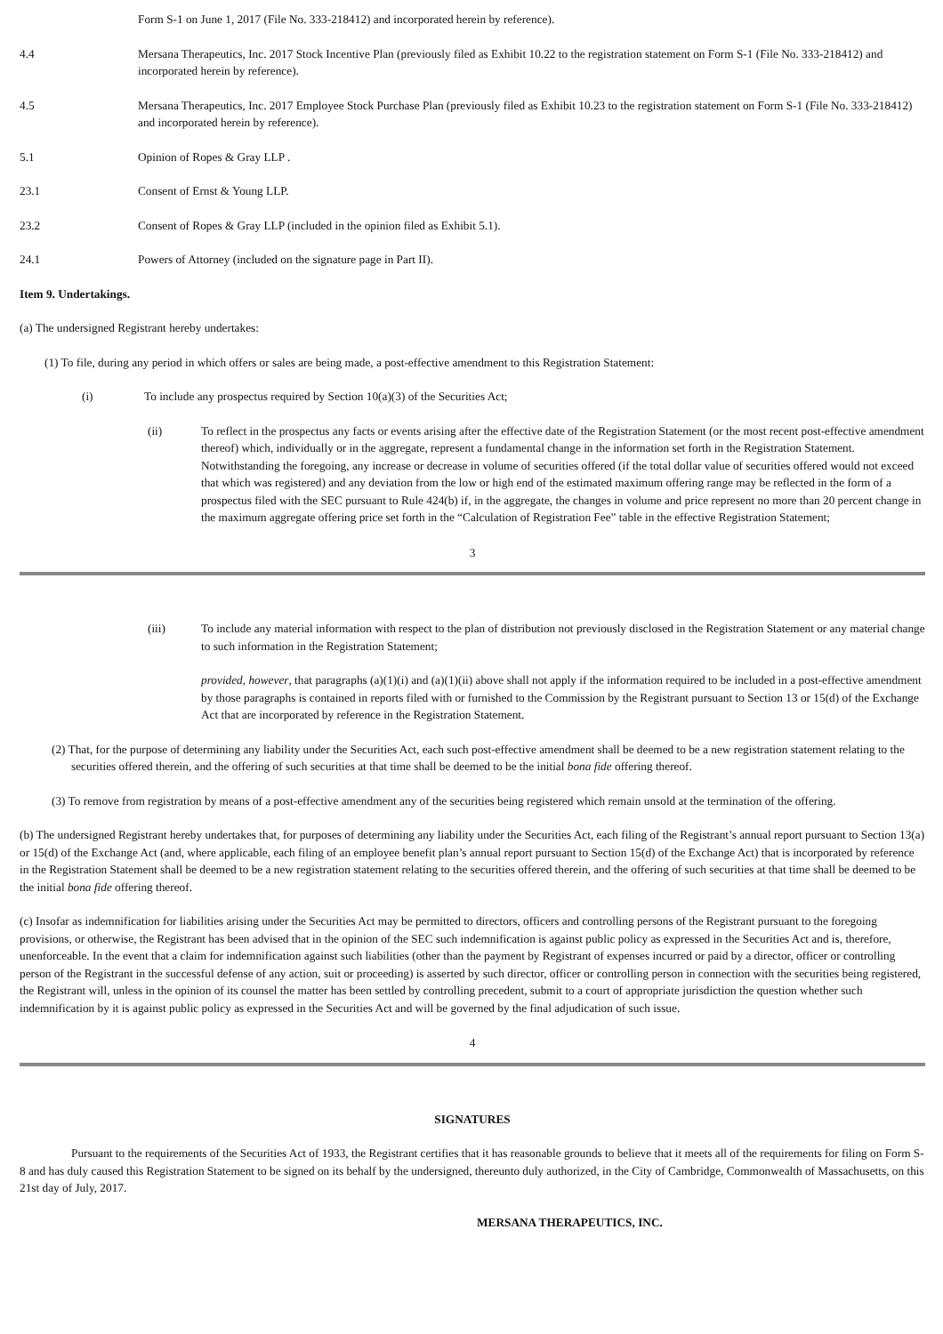Form S-1 on June 1, 2017 (File No. 333-218412) and incorporated herein by reference).
4.4 Mersana Therapeutics, Inc. 2017 Stock Incentive Plan (previously filed as Exhibit 10.22 to the registration statement on Form S-1 (File No. 333-218412) and incorporated herein by reference).
4.5 Mersana Therapeutics, Inc. 2017 Employee Stock Purchase Plan (previously filed as Exhibit 10.23 to the registration statement on Form S-1 (File No. 333-218412) and incorporated herein by reference).
5.1 Opinion of Ropes & Gray LLP .
23.1 Consent of Ernst & Young LLP.
23.2 Consent of Ropes & Gray LLP (included in the opinion filed as Exhibit 5.1).
24.1 Powers of Attorney (included on the signature page in Part II).
Item 9. Undertakings.
(a) The undersigned Registrant hereby undertakes:
(1) To file, during any period in which offers or sales are being made, a post-effective amendment to this Registration Statement:
(i) To include any prospectus required by Section 10(a)(3) of the Securities Act;
(ii) To reflect in the prospectus any facts or events arising after the effective date of the Registration Statement (or the most recent post-effective amendment thereof) which, individually or in the aggregate, represent a fundamental change in the information set forth in the Registration Statement. Notwithstanding the foregoing, any increase or decrease in volume of securities offered (if the total dollar value of securities offered would not exceed that which was registered) and any deviation from the low or high end of the estimated maximum offering range may be reflected in the form of a prospectus filed with the SEC pursuant to Rule 424(b) if, in the aggregate, the changes in volume and price represent no more than 20 percent change in the maximum aggregate offering price set forth in the “Calculation of Registration Fee” table in the effective Registration Statement;
3
(iii) To include any material information with respect to the plan of distribution not previously disclosed in the Registration Statement or any material change to such information in the Registration Statement;
provided, however, that paragraphs (a)(1)(i) and (a)(1)(ii) above shall not apply if the information required to be included in a post-effective amendment by those paragraphs is contained in reports filed with or furnished to the Commission by the Registrant pursuant to Section 13 or 15(d) of the Exchange Act that are incorporated by reference in the Registration Statement.
(2) That, for the purpose of determining any liability under the Securities Act, each such post-effective amendment shall be deemed to be a new registration statement relating to the securities offered therein, and the offering of such securities at that time shall be deemed to be the initial bona fide offering thereof.
(3) To remove from registration by means of a post-effective amendment any of the securities being registered which remain unsold at the termination of the offering.
(b) The undersigned Registrant hereby undertakes that, for purposes of determining any liability under the Securities Act, each filing of the Registrant’s annual report pursuant to Section 13(a) or 15(d) of the Exchange Act (and, where applicable, each filing of an employee benefit plan’s annual report pursuant to Section 15(d) of the Exchange Act) that is incorporated by reference in the Registration Statement shall be deemed to be a new registration statement relating to the securities offered therein, and the offering of such securities at that time shall be deemed to be the initial bona fide offering thereof.
(c) Insofar as indemnification for liabilities arising under the Securities Act may be permitted to directors, officers and controlling persons of the Registrant pursuant to the foregoing provisions, or otherwise, the Registrant has been advised that in the opinion of the SEC such indemnification is against public policy as expressed in the Securities Act and is, therefore, unenforceable. In the event that a claim for indemnification against such liabilities (other than the payment by Registrant of expenses incurred or paid by a director, officer or controlling person of the Registrant in the successful defense of any action, suit or proceeding) is asserted by such director, officer or controlling person in connection with the securities being registered, the Registrant will, unless in the opinion of its counsel the matter has been settled by controlling precedent, submit to a court of appropriate jurisdiction the question whether such indemnification by it is against public policy as expressed in the Securities Act and will be governed by the final adjudication of such issue.
4
SIGNATURES
Pursuant to the requirements of the Securities Act of 1933, the Registrant certifies that it has reasonable grounds to believe that it meets all of the requirements for filing on Form S-8 and has duly caused this Registration Statement to be signed on its behalf by the undersigned, thereunto duly authorized, in the City of Cambridge, Commonwealth of Massachusetts, on this 21st day of July, 2017.
MERSANA THERAPEUTICS, INC.